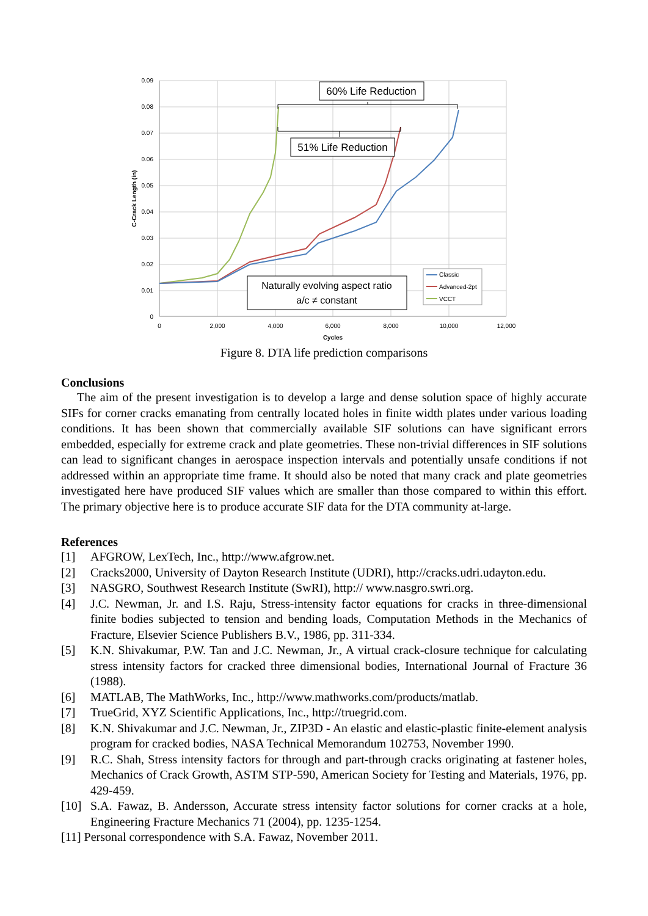0.09
0.08
0.07
0.06
0.05
0.04
0.03
0.02
0.01
0
0
2,000
4,000
6,000
8,000
10,000
12,000
Cycles
C-Crack Length (in)
60% Life Reduction
51% Life Reduction
Naturally evolving aspect ratio
a/c ≠ constant
Classic
Advanced-2pt
VCCT
Figure 8. DTA life prediction comparisons
Conclusions
The aim of the present investigation is to develop a large and dense solution space of highly accurate SIFs for corner cracks emanating from centrally located holes in finite width plates under various loading conditions. It has been shown that commercially available SIF solutions can have significant errors embedded, especially for extreme crack and plate geometries. These non-trivial differences in SIF solutions can lead to significant changes in aerospace inspection intervals and potentially unsafe conditions if not addressed within an appropriate time frame. It should also be noted that many crack and plate geometries investigated here have produced SIF values which are smaller than those compared to within this effort. The primary objective here is to produce accurate SIF data for the DTA community at-large.
References
[1] AFGROW, LexTech, Inc., http://www.afgrow.net.
[2] Cracks2000, University of Dayton Research Institute (UDRI), http://cracks.udri.udayton.edu.
[3] NASGRO, Southwest Research Institute (SwRI), http:// www.nasgro.swri.org.
[4] J.C. Newman, Jr. and I.S. Raju, Stress-intensity factor equations for cracks in three-dimensional finite bodies subjected to tension and bending loads, Computation Methods in the Mechanics of Fracture, Elsevier Science Publishers B.V., 1986, pp. 311-334.
[5] K.N. Shivakumar, P.W. Tan and J.C. Newman, Jr., A virtual crack-closure technique for calculating stress intensity factors for cracked three dimensional bodies, International Journal of Fracture 36 (1988).
[6] MATLAB, The MathWorks, Inc., http://www.mathworks.com/products/matlab.
[7] TrueGrid, XYZ Scientific Applications, Inc., http://truegrid.com.
[8] K.N. Shivakumar and J.C. Newman, Jr., ZIP3D - An elastic and elastic-plastic finite-element analysis program for cracked bodies, NASA Technical Memorandum 102753, November 1990.
[9] R.C. Shah, Stress intensity factors for through and part-through cracks originating at fastener holes, Mechanics of Crack Growth, ASTM STP-590, American Society for Testing and Materials, 1976, pp. 429-459.
[10] S.A. Fawaz, B. Andersson, Accurate stress intensity factor solutions for corner cracks at a hole, Engineering Fracture Mechanics 71 (2004), pp. 1235-1254.
[11] Personal correspondence with S.A. Fawaz, November 2011.